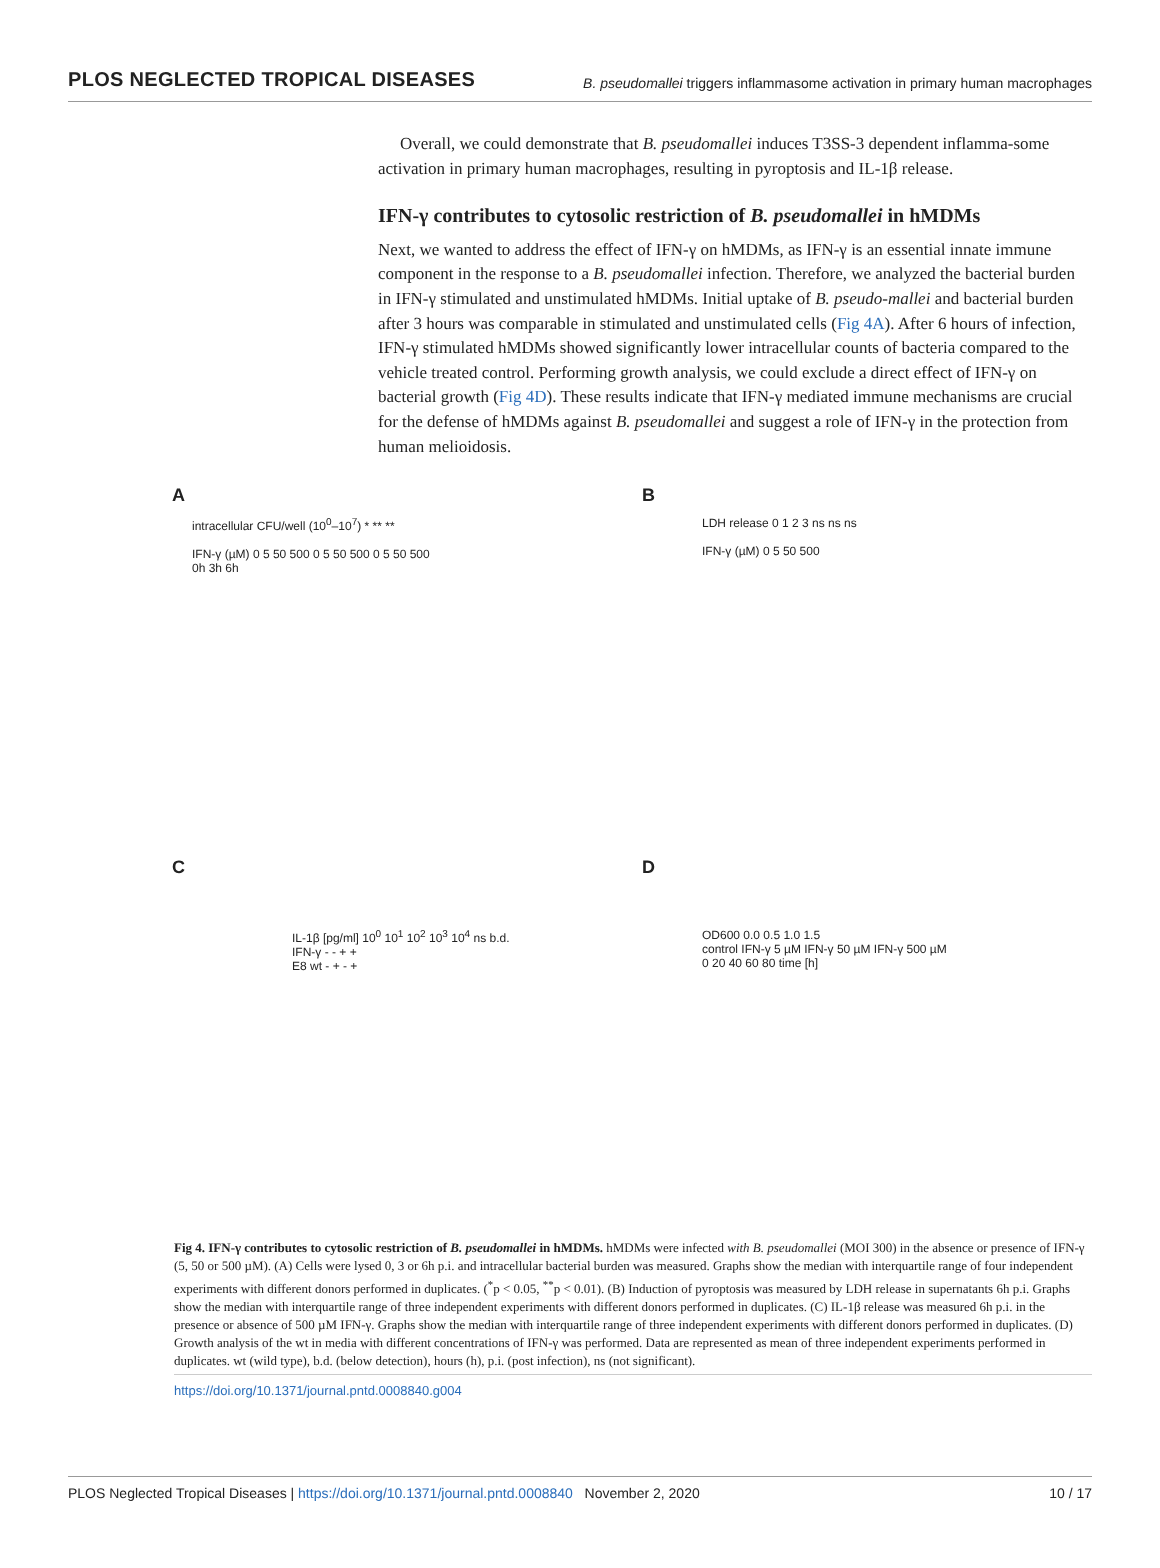PLOS NEGLECTED TROPICAL DISEASES B. pseudomallei triggers inflammasome activation in primary human macrophages
Overall, we could demonstrate that B. pseudomallei induces T3SS-3 dependent inflamma-some activation in primary human macrophages, resulting in pyroptosis and IL-1β release.
IFN-γ contributes to cytosolic restriction of B. pseudomallei in hMDMs
Next, we wanted to address the effect of IFN-γ on hMDMs, as IFN-γ is an essential innate immune component in the response to a B. pseudomallei infection. Therefore, we analyzed the bacterial burden in IFN-γ stimulated and unstimulated hMDMs. Initial uptake of B. pseudo-mallei and bacterial burden after 3 hours was comparable in stimulated and unstimulated cells (Fig 4A). After 6 hours of infection, IFN-γ stimulated hMDMs showed significantly lower intracellular counts of bacteria compared to the vehicle treated control. Performing growth analysis, we could exclude a direct effect of IFN-γ on bacterial growth (Fig 4D). These results indicate that IFN-γ mediated immune mechanisms are crucial for the defense of hMDMs against B. pseudomallei and suggest a role of IFN-γ in the protection from human melioidosis.
A
intracellular CFU/well (10<sup>0</sup>–10<sup>7</sup>) * ** **
IFN-γ (µM) 0 5 50 500 0 5 50 500 0 5 50 500
0h 3h 6h
B
LDH release 0 1 2 3 ns ns ns
IFN-γ (µM) 0 5 50 500
C
IL-1β [pg/ml] 10<sup>0</sup> 10<sup>1</sup> 10<sup>2</sup> 10<sup>3</sup> 10<sup>4</sup> ns b.d.
IFN-γ - - + +
E8 wt - + - +
D
OD600 0.0 0.5 1.0 1.5
control IFN-γ 5 µM IFN-γ 50 µM IFN-γ 500 µM
0 20 40 60 80 time [h]
Fig 4. IFN-γ contributes to cytosolic restriction of B. pseudomallei in hMDMs. hMDMs were infected with B. pseudomallei (MOI 300) in the absence or presence of IFN-γ (5, 50 or 500 µM). (A) Cells were lysed 0, 3 or 6h p.i. and intracellular bacterial burden was measured. Graphs show the median with interquartile range of four independent experiments with different donors performed in duplicates. (<sup>*</sup>p < 0.05, <sup>**</sup>p < 0.01). (B) Induction of pyroptosis was measured by LDH release in supernatants 6h p.i. Graphs show the median with interquartile range of three independent experiments with different donors performed in duplicates. (C) IL-1β release was measured 6h p.i. in the presence or absence of 500 µM IFN-γ. Graphs show the median with interquartile range of three independent experiments with different donors performed in duplicates. (D) Growth analysis of the wt in media with different concentrations of IFN-γ was performed. Data are represented as mean of three independent experiments performed in duplicates. wt (wild type), b.d. (below detection), hours (h), p.i. (post infection), ns (not significant).
https://doi.org/10.1371/journal.pntd.0008840.g004
PLOS Neglected Tropical Diseases | https://doi.org/10.1371/journal.pntd.0008840 November 2, 2020 10 / 17